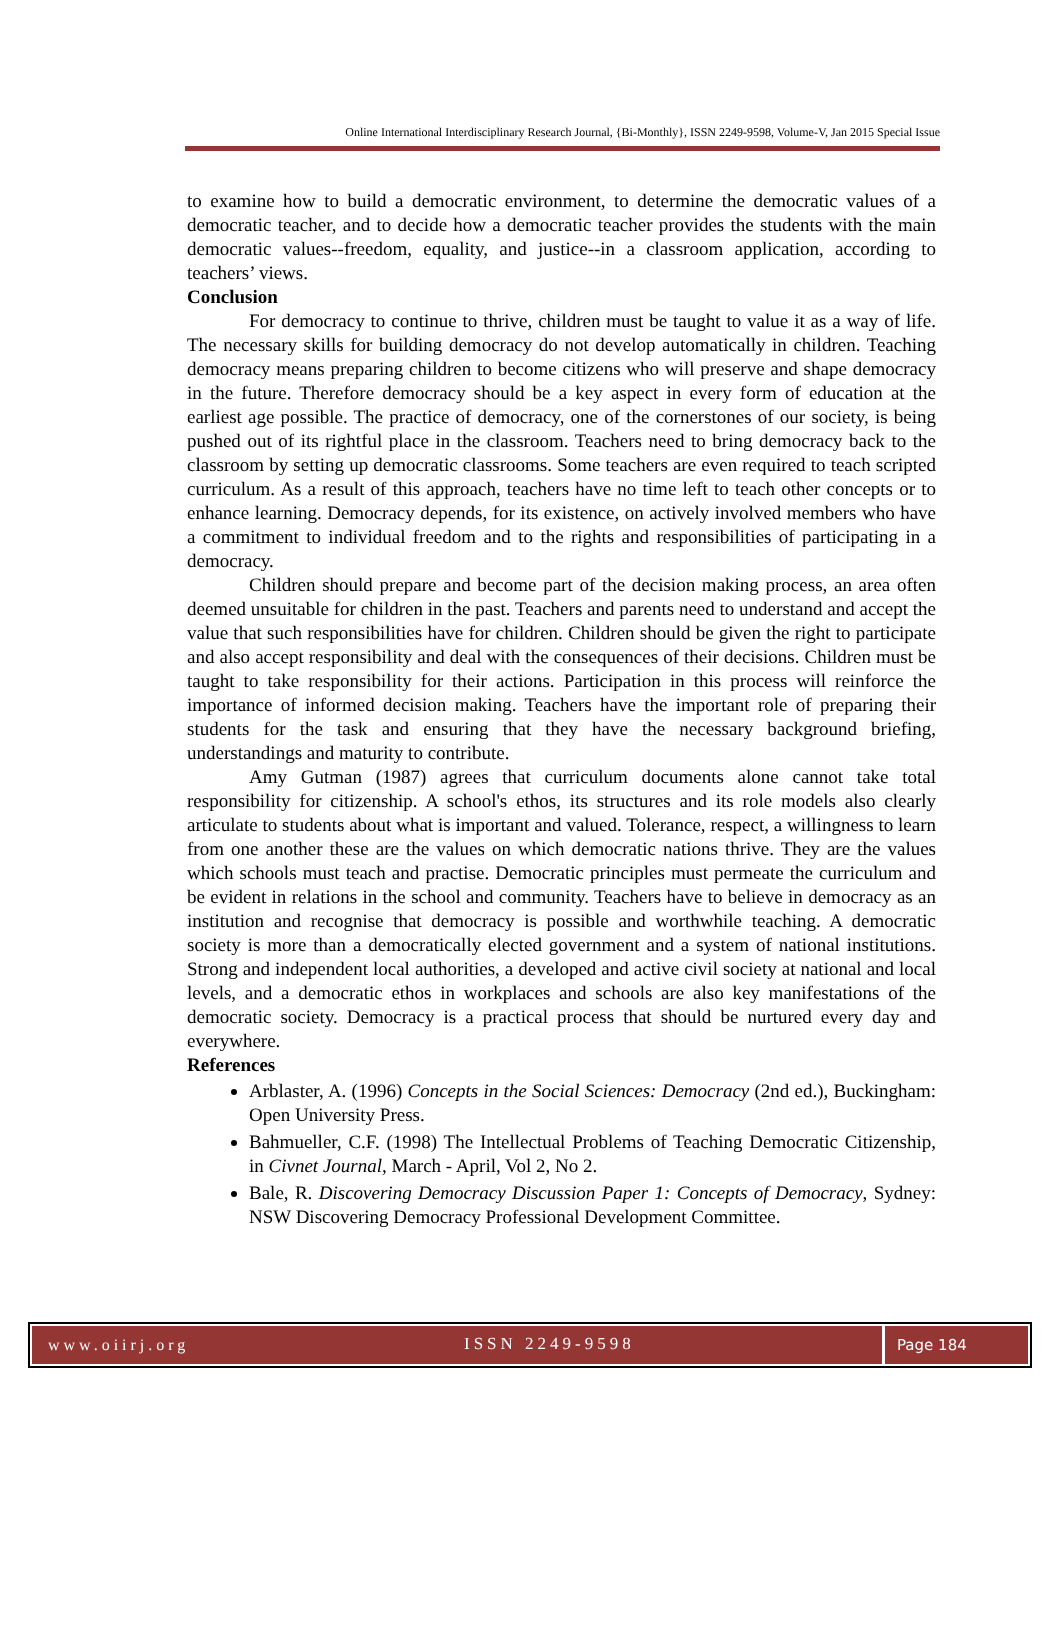Online International Interdisciplinary Research Journal, {Bi-Monthly}, ISSN 2249-9598, Volume-V, Jan 2015 Special Issue
to examine how to build a democratic environment, to determine the democratic values of a democratic teacher, and to decide how a democratic teacher provides the students with the main democratic values--freedom, equality, and justice--in a classroom application, according to teachers’ views.
Conclusion
For democracy to continue to thrive, children must be taught to value it as a way of life. The necessary skills for building democracy do not develop automatically in children. Teaching democracy means preparing children to become citizens who will preserve and shape democracy in the future. Therefore democracy should be a key aspect in every form of education at the earliest age possible. The practice of democracy, one of the cornerstones of our society, is being pushed out of its rightful place in the classroom. Teachers need to bring democracy back to the classroom by setting up democratic classrooms. Some teachers are even required to teach scripted curriculum. As a result of this approach, teachers have no time left to teach other concepts or to enhance learning. Democracy depends, for its existence, on actively involved members who have a commitment to individual freedom and to the rights and responsibilities of participating in a democracy.
Children should prepare and become part of the decision making process, an area often deemed unsuitable for children in the past. Teachers and parents need to understand and accept the value that such responsibilities have for children. Children should be given the right to participate and also accept responsibility and deal with the consequences of their decisions. Children must be taught to take responsibility for their actions. Participation in this process will reinforce the importance of informed decision making. Teachers have the important role of preparing their students for the task and ensuring that they have the necessary background briefing, understandings and maturity to contribute.
Amy Gutman (1987) agrees that curriculum documents alone cannot take total responsibility for citizenship. A school's ethos, its structures and its role models also clearly articulate to students about what is important and valued. Tolerance, respect, a willingness to learn from one another these are the values on which democratic nations thrive. They are the values which schools must teach and practise. Democratic principles must permeate the curriculum and be evident in relations in the school and community. Teachers have to believe in democracy as an institution and recognise that democracy is possible and worthwhile teaching. A democratic society is more than a democratically elected government and a system of national institutions. Strong and independent local authorities, a developed and active civil society at national and local levels, and a democratic ethos in workplaces and schools are also key manifestations of the democratic society. Democracy is a practical process that should be nurtured every day and everywhere.
References
Arblaster, A. (1996) Concepts in the Social Sciences: Democracy (2nd ed.), Buckingham: Open University Press.
Bahmueller, C.F. (1998) The Intellectual Problems of Teaching Democratic Citizenship, in Civnet Journal, March - April, Vol 2, No 2.
Bale, R. Discovering Democracy Discussion Paper 1: Concepts of Democracy, Sydney: NSW Discovering Democracy Professional Development Committee.
www.oiirj.org ISSN 2249-9598 Page 184